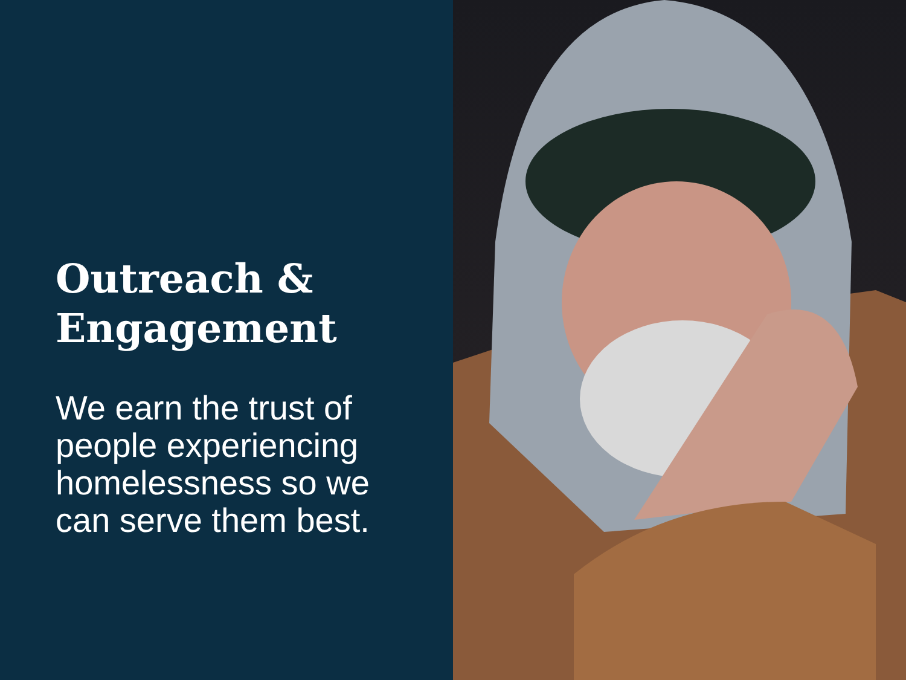Outreach &
Engagement
We earn the trust of
people experiencing
homelessness so we
can serve them best.